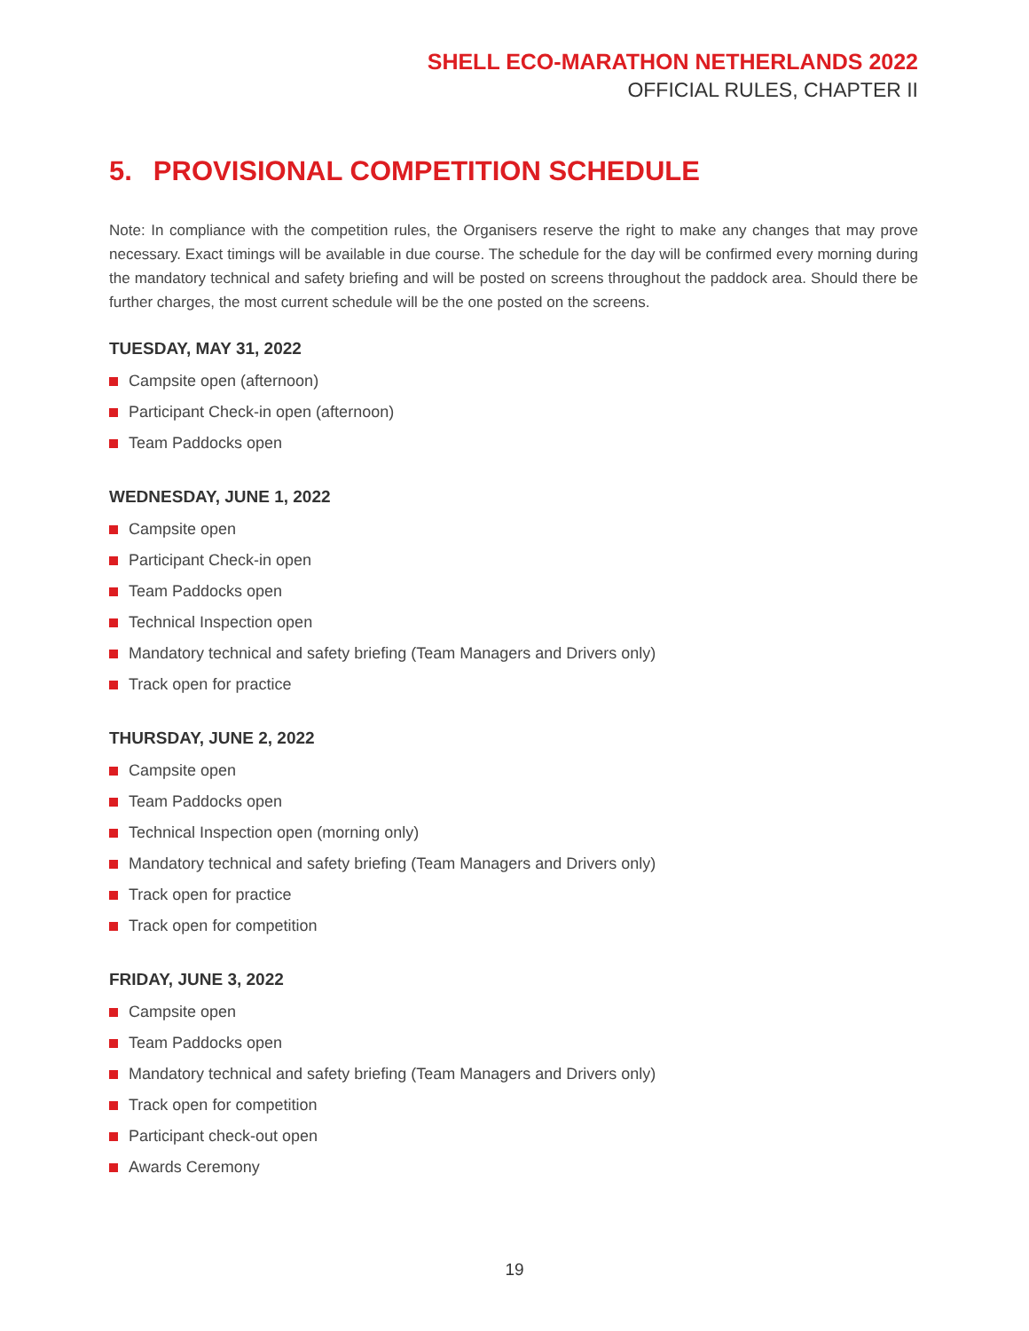SHELL ECO-MARATHON NETHERLANDS 2022
OFFICIAL RULES, CHAPTER II
5. PROVISIONAL COMPETITION SCHEDULE
Note: In compliance with the competition rules, the Organisers reserve the right to make any changes that may prove necessary. Exact timings will be available in due course. The schedule for the day will be confirmed every morning during the mandatory technical and safety briefing and will be posted on screens throughout the paddock area. Should there be further charges, the most current schedule will be the one posted on the screens.
TUESDAY, MAY 31, 2022
Campsite open (afternoon)
Participant Check-in open (afternoon)
Team Paddocks open
WEDNESDAY, JUNE 1, 2022
Campsite open
Participant Check-in open
Team Paddocks open
Technical Inspection open
Mandatory technical and safety briefing (Team Managers and Drivers only)
Track open for practice
THURSDAY, JUNE 2, 2022
Campsite open
Team Paddocks open
Technical Inspection open (morning only)
Mandatory technical and safety briefing (Team Managers and Drivers only)
Track open for practice
Track open for competition
FRIDAY, JUNE 3, 2022
Campsite open
Team Paddocks open
Mandatory technical and safety briefing (Team Managers and Drivers only)
Track open for competition
Participant check-out open
Awards Ceremony
19